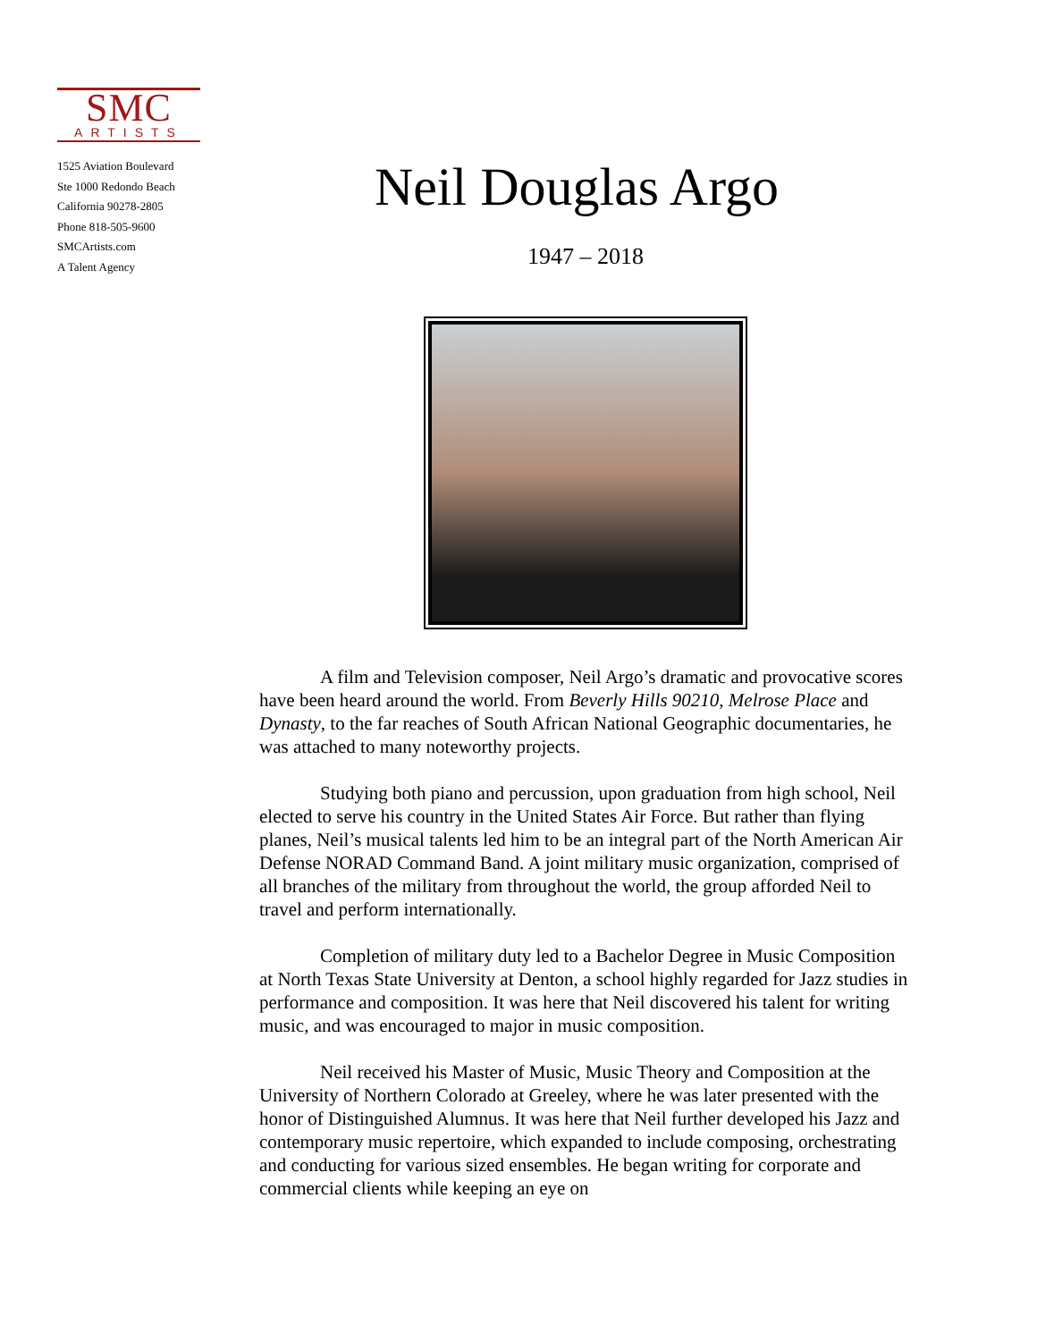SMC
ARTISTS
1525 Aviation Boulevard
Ste 1000 Redondo Beach
California 90278-2805
Phone 818-505-9600
SMCArtists.com
A Talent Agency
Neil Douglas Argo
1947 – 2018
A film and Television composer, Neil Argo’s dramatic and provocative scores have been heard around the world. From Beverly Hills 90210, Melrose Place and Dynasty, to the far reaches of South African National Geographic documentaries, he was attached to many noteworthy projects.
Studying both piano and percussion, upon graduation from high school, Neil elected to serve his country in the United States Air Force. But rather than flying planes, Neil’s musical talents led him to be an integral part of the North American Air Defense NORAD Command Band. A joint military music organization, comprised of all branches of the military from throughout the world, the group afforded Neil to travel and perform internationally.
Completion of military duty led to a Bachelor Degree in Music Composition at North Texas State University at Denton, a school highly regarded for Jazz studies in performance and composition. It was here that Neil discovered his talent for writing music, and was encouraged to major in music composition.
Neil received his Master of Music, Music Theory and Composition at the University of Northern Colorado at Greeley, where he was later presented with the honor of Distinguished Alumnus. It was here that Neil further developed his Jazz and contemporary music repertoire, which expanded to include composing, orchestrating and conducting for various sized ensembles. He began writing for corporate and commercial clients while keeping an eye on